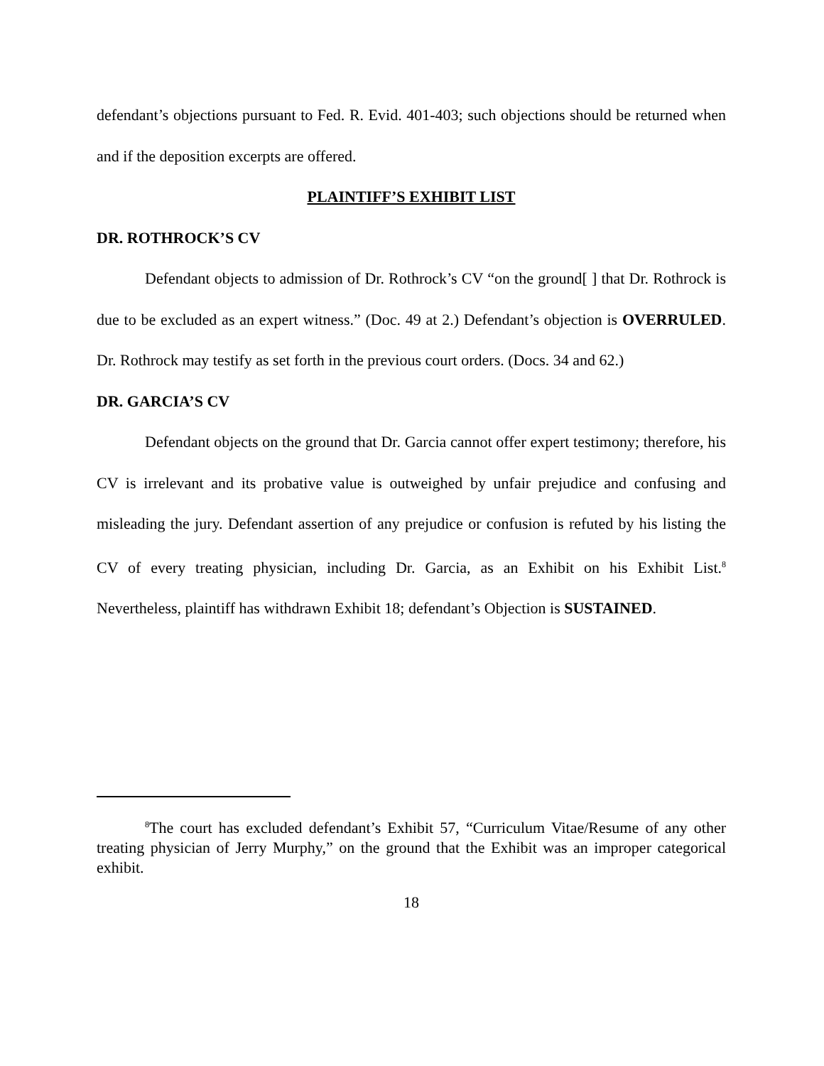defendant’s objections pursuant to Fed. R. Evid. 401-403; such objections should be returned when and if the deposition excerpts are offered.
PLAINTIFF’S EXHIBIT LIST
DR. ROTHROCK’S CV
Defendant objects to admission of Dr. Rothrock’s CV “on the ground[ ] that Dr. Rothrock is due to be excluded as an expert witness.” (Doc. 49 at 2.) Defendant’s objection is OVERRULED. Dr. Rothrock may testify as set forth in the previous court orders. (Docs. 34 and 62.)
DR. GARCIA’S CV
Defendant objects on the ground that Dr. Garcia cannot offer expert testimony; therefore, his CV is irrelevant and its probative value is outweighed by unfair prejudice and confusing and misleading the jury. Defendant assertion of any prejudice or confusion is refuted by his listing the CV of every treating physician, including Dr. Garcia, as an Exhibit on his Exhibit List.<sup>8</sup> Nevertheless, plaintiff has withdrawn Exhibit 18; defendant’s Objection is SUSTAINED.
<sup>8</sup> The court has excluded defendant’s Exhibit 57, “Curriculum Vitae/Resume of any other treating physician of Jerry Murphy,” on the ground that the Exhibit was an improper categorical exhibit.
18